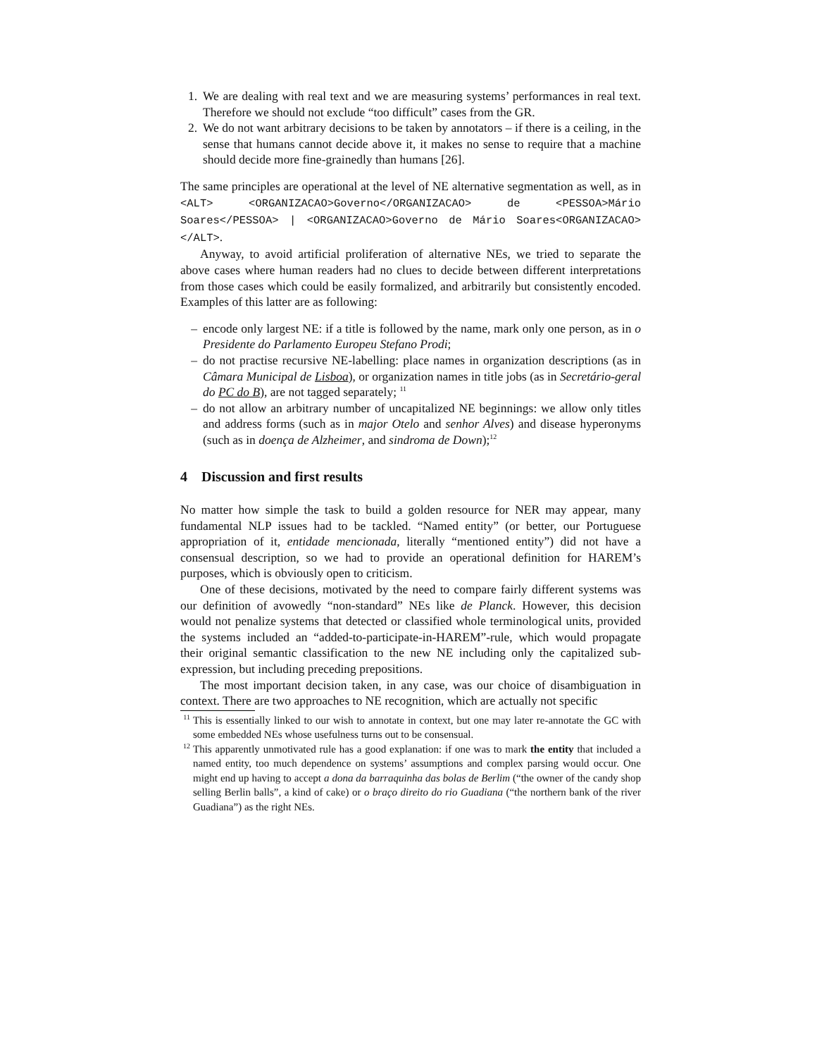1. We are dealing with real text and we are measuring systems’ performances in real text. Therefore we should not exclude “too difficult” cases from the GR.
2. We do not want arbitrary decisions to be taken by annotators – if there is a ceiling, in the sense that humans cannot decide above it, it makes no sense to require that a machine should decide more fine-grainedly than humans [26].
The same principles are operational at the level of NE alternative segmentation as well, as in <ALT> <ORGANIZACAO>Governo</ORGANIZACAO> de <PESSOA>Mário Soares</PESSOA> | <ORGANIZACAO>Governo de Mário Soares<ORGANIZACAO> </ALT>.
Anyway, to avoid artificial proliferation of alternative NEs, we tried to separate the above cases where human readers had no clues to decide between different interpretations from those cases which could be easily formalized, and arbitrarily but consistently encoded. Examples of this latter are as following:
– encode only largest NE: if a title is followed by the name, mark only one person, as in o Presidente do Parlamento Europeu Stefano Prodi;
– do not practise recursive NE-labelling: place names in organization descriptions (as in Câmara Municipal de Lisboa), or organization names in title jobs (as in Secretário-geral do PC do B), are not tagged separately; <sup>11</sup>
– do not allow an arbitrary number of uncapitalized NE beginnings: we allow only titles and address forms (such as in major Otelo and senhor Alves) and disease hyperonyms (such as in doença de Alzheimer, and sindroma de Down);<sup>12</sup>
4 Discussion and first results
No matter how simple the task to build a golden resource for NER may appear, many fundamental NLP issues had to be tackled. “Named entity” (or better, our Portuguese appropriation of it, entidade mencionada, literally “mentioned entity”) did not have a consensual description, so we had to provide an operational definition for HAREM’s purposes, which is obviously open to criticism.
One of these decisions, motivated by the need to compare fairly different systems was our definition of avowedly “non-standard” NEs like de Planck. However, this decision would not penalize systems that detected or classified whole terminological units, provided the systems included an “added-to-participate-in-HAREM”-rule, which would propagate their original semantic classification to the new NE including only the capitalized sub-expression, but including preceding prepositions.
The most important decision taken, in any case, was our choice of disambiguation in context. There are two approaches to NE recognition, which are actually not specific
<sup>11</sup> This is essentially linked to our wish to annotate in context, but one may later re-annotate the GC with some embedded NEs whose usefulness turns out to be consensual.
<sup>12</sup> This apparently unmotivated rule has a good explanation: if one was to mark the entity that included a named entity, too much dependence on systems’ assumptions and complex parsing would occur. One might end up having to accept a dona da barraquinha das bolas de Berlim (“the owner of the candy shop selling Berlin balls”, a kind of cake) or o braço direito do rio Guadiana (“the northern bank of the river Guadiana”) as the right NEs.